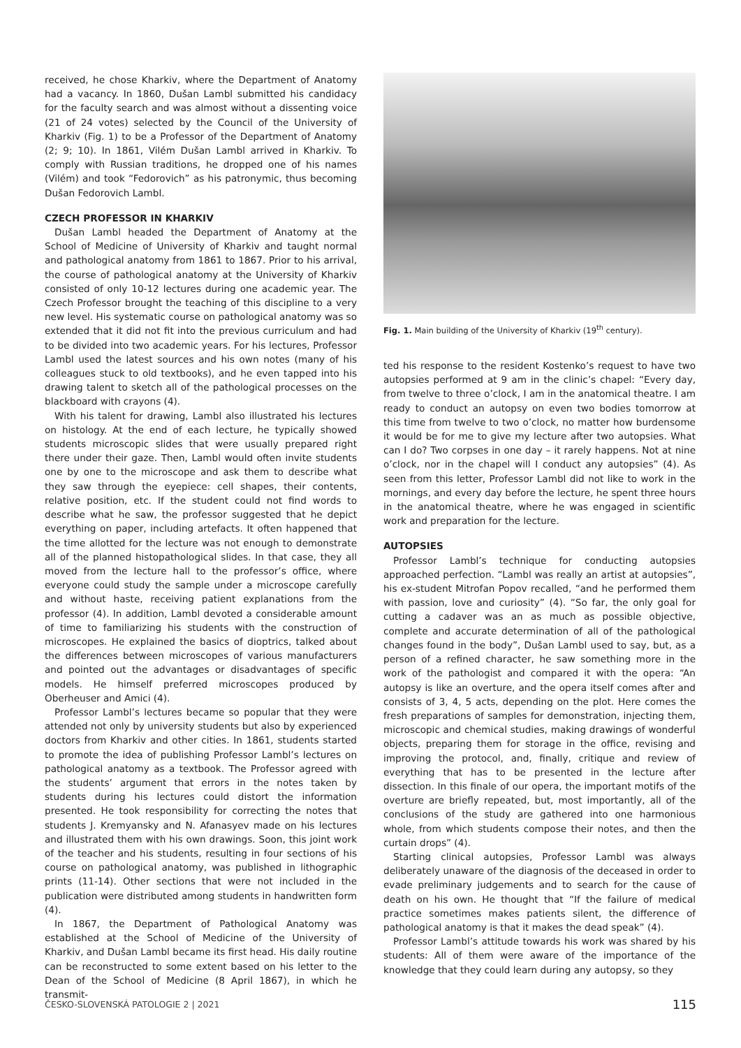received, he chose Kharkiv, where the Department of Anatomy had a vacancy. In 1860, Dušan Lambl submitted his candidacy for the faculty search and was almost without a dissenting voice (21 of 24 votes) selected by the Council of the University of Kharkiv (Fig. 1) to be a Professor of the Department of Anatomy (2; 9; 10). In 1861, Vilém Dušan Lambl arrived in Kharkiv. To comply with Russian traditions, he dropped one of his names (Vilém) and took “Fedorovich” as his patronymic, thus becoming Dušan Fedorovich Lambl.
CZECH PROFESSOR IN KHARKIV
Dušan Lambl headed the Department of Anatomy at the School of Medicine of University of Kharkiv and taught normal and pathological anatomy from 1861 to 1867. Prior to his arrival, the course of pathological anatomy at the University of Kharkiv consisted of only 10-12 lectures during one academic year. The Czech Professor brought the teaching of this discipline to a very new level. His systematic course on pathological anatomy was so extended that it did not fit into the previous curriculum and had to be divided into two academic years. For his lectures, Professor Lambl used the latest sources and his own notes (many of his colleagues stuck to old textbooks), and he even tapped into his drawing talent to sketch all of the pathological processes on the blackboard with crayons (4).
With his talent for drawing, Lambl also illustrated his lectures on histology. At the end of each lecture, he typically showed students microscopic slides that were usually prepared right there under their gaze. Then, Lambl would often invite students one by one to the microscope and ask them to describe what they saw through the eyepiece: cell shapes, their contents, relative position, etc. If the student could not find words to describe what he saw, the professor suggested that he depict everything on paper, including artefacts. It often happened that the time allotted for the lecture was not enough to demonstrate all of the planned histopathological slides. In that case, they all moved from the lecture hall to the professor’s office, where everyone could study the sample under a microscope carefully and without haste, receiving patient explanations from the professor (4). In addition, Lambl devoted a considerable amount of time to familiarizing his students with the construction of microscopes. He explained the basics of dioptrics, talked about the differences between microscopes of various manufacturers and pointed out the advantages or disadvantages of specific models. He himself preferred microscopes produced by Oberheuser and Amici (4).
Professor Lambl’s lectures became so popular that they were attended not only by university students but also by experienced doctors from Kharkiv and other cities. In 1861, students started to promote the idea of publishing Professor Lambl’s lectures on pathological anatomy as a textbook. The Professor agreed with the students’ argument that errors in the notes taken by students during his lectures could distort the information presented. He took responsibility for correcting the notes that students J. Kremyansky and N. Afanasyev made on his lectures and illustrated them with his own drawings. Soon, this joint work of the teacher and his students, resulting in four sections of his course on pathological anatomy, was published in lithographic prints (11-14). Other sections that were not included in the publication were distributed among students in handwritten form (4).
In 1867, the Department of Pathological Anatomy was established at the School of Medicine of the University of Kharkiv, and Dušan Lambl became its first head. His daily routine can be reconstructed to some extent based on his letter to the Dean of the School of Medicine (8 April 1867), in which he transmit-
Fig. 1. Main building of the University of Kharkiv (19<sup>th</sup> century).
ted his response to the resident Kostenko’s request to have two autopsies performed at 9 am in the clinic’s chapel: “Every day, from twelve to three o’clock, I am in the anatomical theatre. I am ready to conduct an autopsy on even two bodies tomorrow at this time from twelve to two o’clock, no matter how burdensome it would be for me to give my lecture after two autopsies. What can I do? Two corpses in one day – it rarely happens. Not at nine o’clock, nor in the chapel will I conduct any autopsies” (4). As seen from this letter, Professor Lambl did not like to work in the mornings, and every day before the lecture, he spent three hours in the anatomical theatre, where he was engaged in scientific work and preparation for the lecture.
AUTOPSIES
Professor Lambl’s technique for conducting autopsies approached perfection. “Lambl was really an artist at autopsies”, his ex-student Mitrofan Popov recalled, “and he performed them with passion, love and curiosity” (4). “So far, the only goal for cutting a cadaver was an as much as possible objective, complete and accurate determination of all of the pathological changes found in the body”, Dušan Lambl used to say, but, as a person of a refined character, he saw something more in the work of the pathologist and compared it with the opera: “An autopsy is like an overture, and the opera itself comes after and consists of 3, 4, 5 acts, depending on the plot. Here comes the fresh preparations of samples for demonstration, injecting them, microscopic and chemical studies, making drawings of wonderful objects, preparing them for storage in the office, revising and improving the protocol, and, finally, critique and review of everything that has to be presented in the lecture after dissection. In this finale of our opera, the important motifs of the overture are briefly repeated, but, most importantly, all of the conclusions of the study are gathered into one harmonious whole, from which students compose their notes, and then the curtain drops” (4).
Starting clinical autopsies, Professor Lambl was always deliberately unaware of the diagnosis of the deceased in order to evade preliminary judgements and to search for the cause of death on his own. He thought that “If the failure of medical practice sometimes makes patients silent, the difference of pathological anatomy is that it makes the dead speak” (4).
Professor Lambl’s attitude towards his work was shared by his students: All of them were aware of the importance of the knowledge that they could learn during any autopsy, so they
ČESKO-SLOVENSKÁ PATOLOGIE 2 | 2021 115